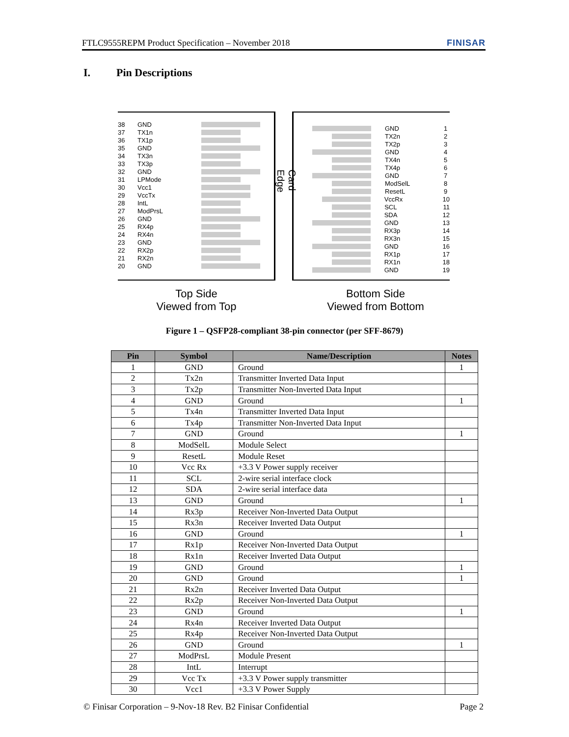FTLC9555REPM Product Specification – November 2018 FINISAR
I. Pin Descriptions
38 GND
37 TX1n
36 TX1p
35 GND
34 TX3n
33 TX3p
32 GND
31 LPMode
30 Vcc1
29 VccTx
28 IntL
27 ModPrsL
26 GND
25 RX4p
24 RX4n
23 GND
22 RX2p
21 RX2n
20 GND
Card Edge
GND 1
TX2n 2
TX2p 3
GND 4
TX4n 5
TX4p 6
GND 7
ModSelL 8
ResetL 9
VccRx 10
SCL 11
SDA 12
GND 13
RX3p 14
RX3n 15
GND 16
RX1p 17
RX1n 18
GND 19
Top Side
Viewed from Top
Bottom Side
Viewed from Bottom
Figure 1 – QSFP28-compliant 38-pin connector (per SFF-8679)
| Pin | Symbol | Name/Description | Notes |
| --- | --- | --- | --- |
| 1 | GND | Ground | 1 |
| 2 | Tx2n | Transmitter Inverted Data Input | |
| 3 | Tx2p | Transmitter Non-Inverted Data Input | |
| 4 | GND | Ground | 1 |
| 5 | Tx4n | Transmitter Inverted Data Input | |
| 6 | Tx4p | Transmitter Non-Inverted Data Input | |
| 7 | GND | Ground | 1 |
| 8 | ModSelL | Module Select | |
| 9 | ResetL | Module Reset | |
| 10 | Vcc Rx | +3.3 V Power supply receiver | |
| 11 | SCL | 2-wire serial interface clock | |
| 12 | SDA | 2-wire serial interface data | |
| 13 | GND | Ground | 1 |
| 14 | Rx3p | Receiver Non-Inverted Data Output | |
| 15 | Rx3n | Receiver Inverted Data Output | |
| 16 | GND | Ground | 1 |
| 17 | Rx1p | Receiver Non-Inverted Data Output | |
| 18 | Rx1n | Receiver Inverted Data Output | |
| 19 | GND | Ground | 1 |
| 20 | GND | Ground | 1 |
| 21 | Rx2n | Receiver Inverted Data Output | |
| 22 | Rx2p | Receiver Non-Inverted Data Output | |
| 23 | GND | Ground | 1 |
| 24 | Rx4n | Receiver Inverted Data Output | |
| 25 | Rx4p | Receiver Non-Inverted Data Output | |
| 26 | GND | Ground | 1 |
| 27 | ModPrsL | Module Present | |
| 28 | IntL | Interrupt | |
| 29 | Vcc Tx | +3.3 V Power supply transmitter | |
| 30 | Vcc1 | +3.3 V Power Supply | |
© Finisar Corporation – 9-Nov-18 Rev. B2 Finisar Confidential Page 2